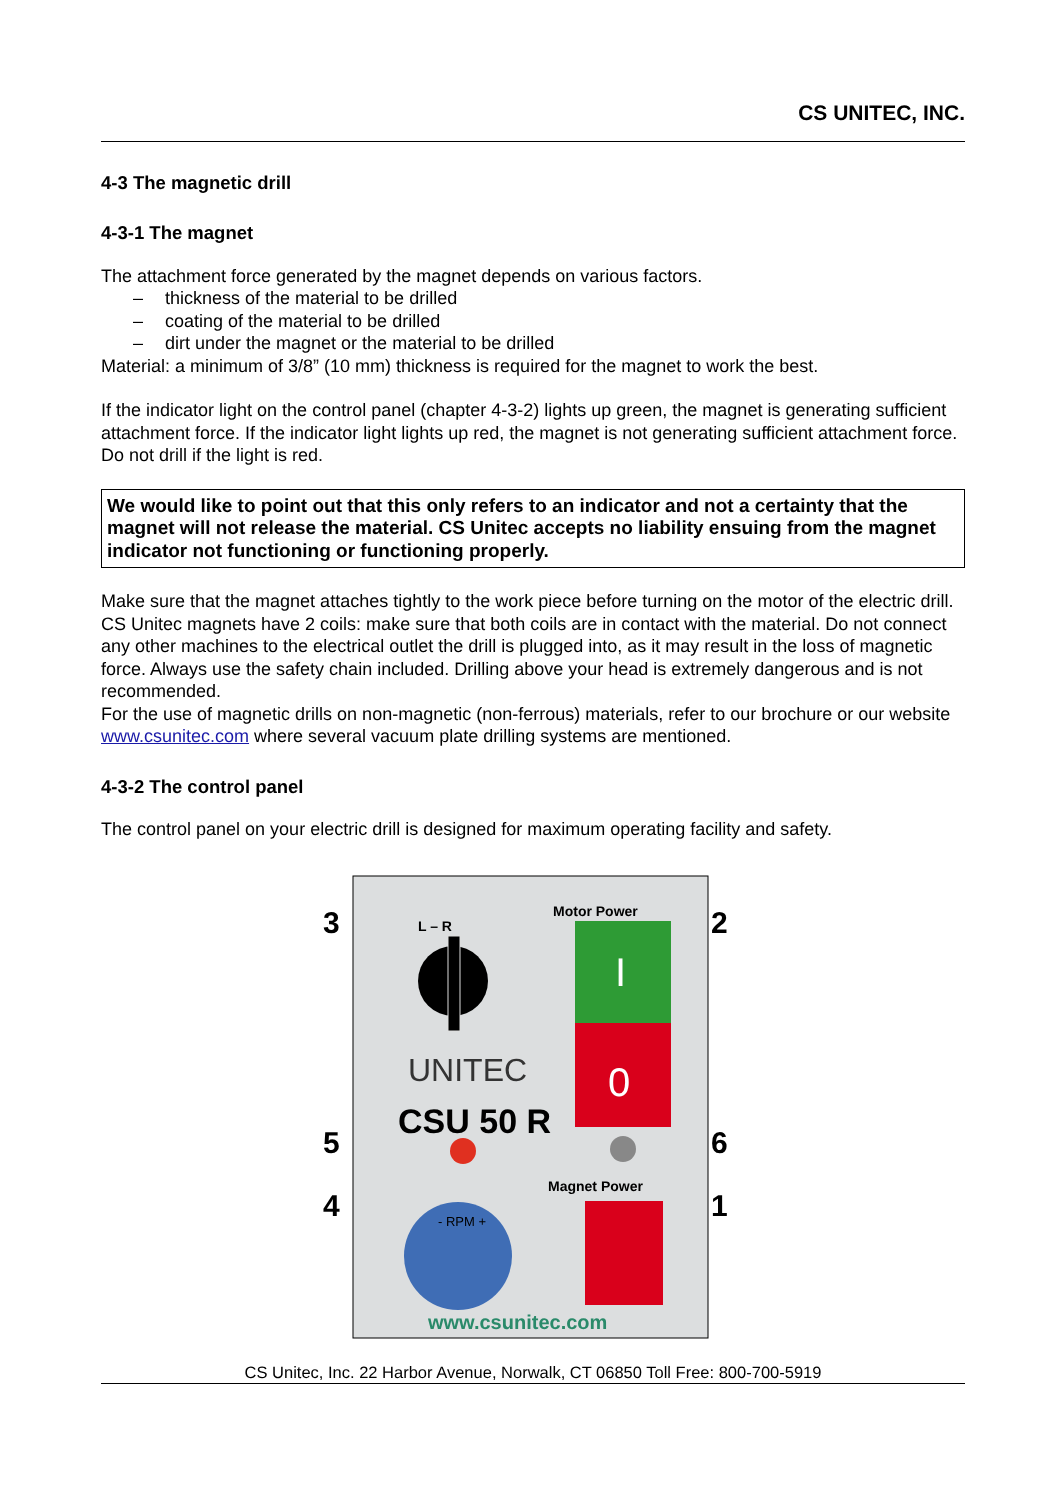CS UNITEC, INC.
4-3 The magnetic drill
4-3-1 The magnet
The attachment force generated by the magnet depends on various factors.
– thickness of the material to be drilled
– coating of the material to be drilled
– dirt under the magnet or the material to be drilled
Material: a minimum of 3/8” (10 mm) thickness is required for the magnet to work the best.
If the indicator light on the control panel (chapter 4-3-2) lights up green, the magnet is generating sufficient attachment force. If the indicator light lights up red, the magnet is not generating sufficient attachment force. Do not drill if the light is red.
We would like to point out that this only refers to an indicator and not a certainty that the magnet will not release the material. CS Unitec accepts no liability ensuing from the magnet indicator not functioning or functioning properly.
Make sure that the magnet attaches tightly to the work piece before turning on the motor of the electric drill. CS Unitec magnets have 2 coils: make sure that both coils are in contact with the material. Do not connect any other machines to the electrical outlet the drill is plugged into, as it may result in the loss of magnetic force. Always use the safety chain included. Drilling above your head is extremely dangerous and is not recommended.
For the use of magnetic drills on non-magnetic (non-ferrous) materials, refer to our brochure or our website www.csunitec.com where several vacuum plate drilling systems are mentioned.
4-3-2 The control panel
The control panel on your electric drill is designed for maximum operating facility and safety.
3
5
4
2
6
1
L – R
UNITEC
CSU 50 R
Motor Power
I
0
Magnet Power
- RPM +
www.csunitec.com
CS Unitec, Inc. 22 Harbor Avenue, Norwalk, CT 06850 Toll Free: 800-700-5919